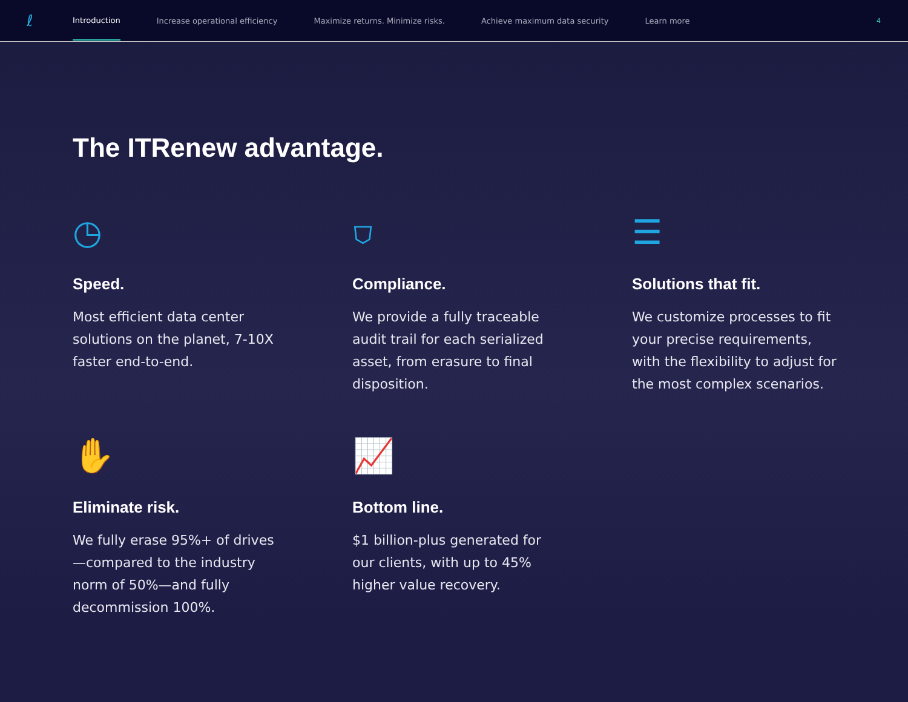ℓ
Introduction Increase operational efficiency Maximize returns. Minimize risks. Achieve maximum data security Learn more
4
The ITRenew advantage.
◷
Speed.
Most efficient data center solutions on the planet, 7-10X faster end-to-end.
⛉
Compliance.
We provide a fully traceable audit trail for each serialized asset, from erasure to final disposition.
☰
Solutions that fit.
We customize processes to fit your precise requirements, with the flexibility to adjust for the most complex scenarios.
✋
Eliminate risk.
We fully erase 95%+ of drives—compared to the industry norm of 50%—and fully decommission 100%.
📈
Bottom line.
$1 billion-plus generated for our clients, with up to 45% higher value recovery.